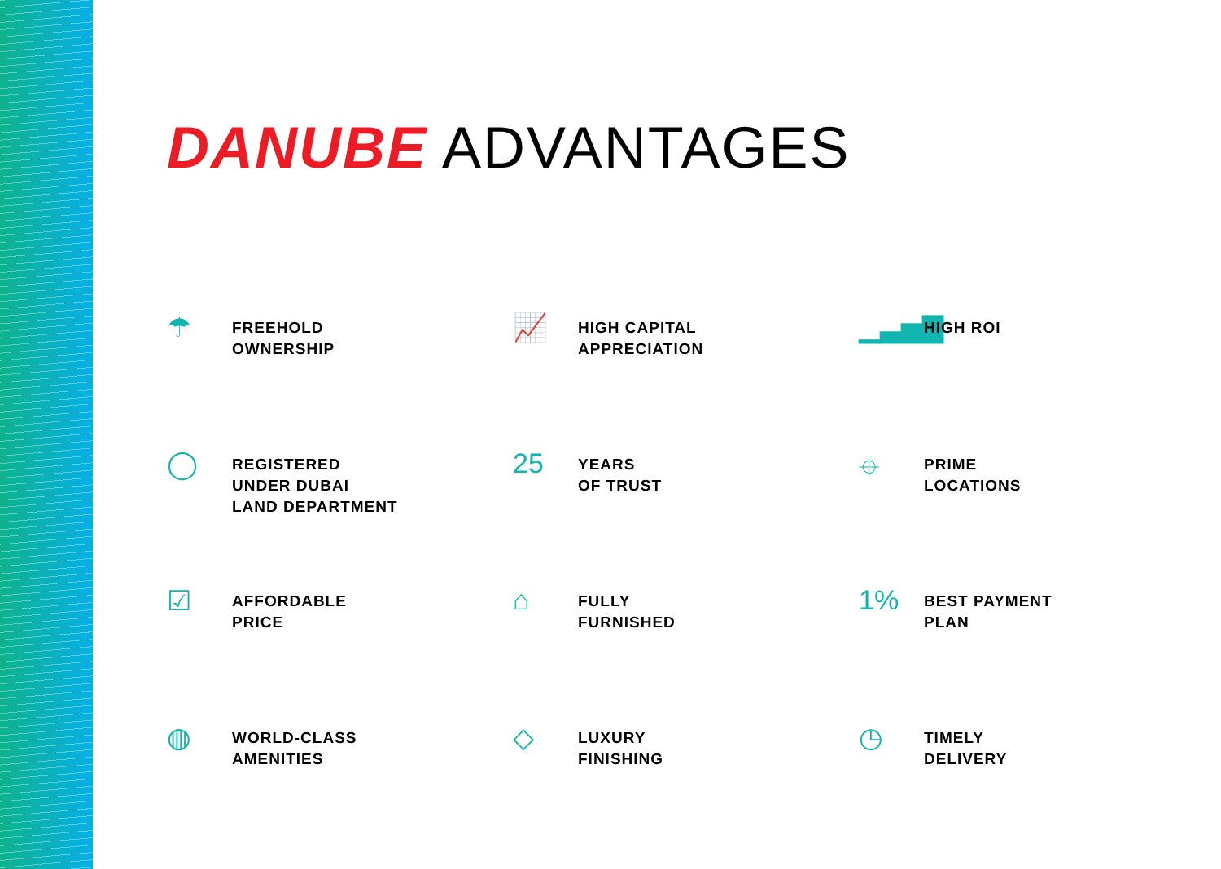DANUBE ADVANTAGES
☂
FREEHOLD
OWNERSHIP
📈
HIGH CAPITAL
APPRECIATION
▁▃▅▇
HIGH ROI
◯
REGISTERED
UNDER DUBAI
LAND DEPARTMENT
25
YEARS
OF TRUST
⌖
PRIME
LOCATIONS
☑
AFFORDABLE
PRICE
⌂
FULLY
FURNISHED
1%
BEST PAYMENT
PLAN
◍
WORLD-CLASS
AMENITIES
◇
LUXURY
FINISHING
◷
TIMELY
DELIVERY